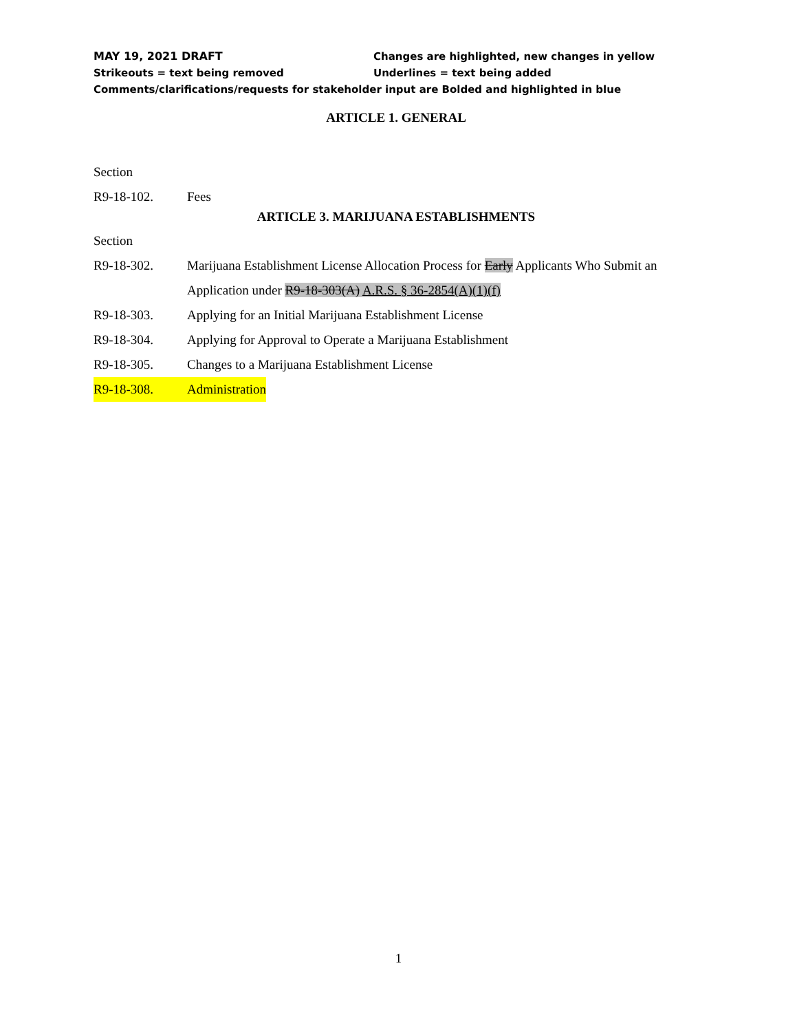MAY 19, 2021 DRAFT Changes are highlighted, new changes in yellow
Strikeouts = text being removed Underlines = text being added
Comments/clarifications/requests for stakeholder input are Bolded and highlighted in blue
ARTICLE 1. GENERAL
Section
R9-18-102. Fees
ARTICLE 3. MARIJUANA ESTABLISHMENTS
Section
R9-18-302. Marijuana Establishment License Allocation Process for Early Applicants Who Submit an Application under R9-18-303(A) A.R.S. § 36-2854(A)(1)(f)
R9-18-303. Applying for an Initial Marijuana Establishment License
R9-18-304. Applying for Approval to Operate a Marijuana Establishment
R9-18-305. Changes to a Marijuana Establishment License
R9-18-308. Administration
1